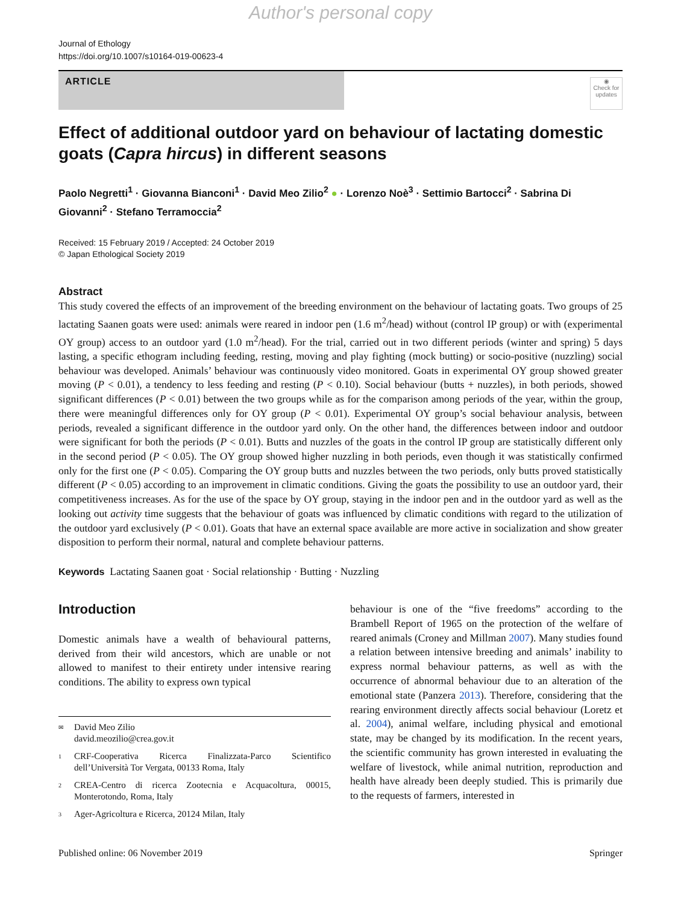Author's personal copy
Journal of Ethology
https://doi.org/10.1007/s10164-019-00623-4
ARTICLE
◉
Check for updates
Effect of additional outdoor yard on behaviour of lactating domestic goats (Capra hircus) in different seasons
Paolo Negretti<sup>1</sup> · Giovanna Bianconi<sup>1</sup> · David Meo Zilio<sup>2</sup> ● · Lorenzo Noè<sup>3</sup> · Settimio Bartocci<sup>2</sup> · Sabrina Di Giovanni<sup>2</sup> · Stefano Terramoccia<sup>2</sup>
Received: 15 February 2019 / Accepted: 24 October 2019
© Japan Ethological Society 2019
Abstract
This study covered the effects of an improvement of the breeding environment on the behaviour of lactating goats. Two groups of 25 lactating Saanen goats were used: animals were reared in indoor pen (1.6 m<sup>2</sup>/head) without (control IP group) or with (experimental OY group) access to an outdoor yard (1.0 m<sup>2</sup>/head). For the trial, carried out in two different periods (winter and spring) 5 days lasting, a specific ethogram including feeding, resting, moving and play fighting (mock butting) or socio-positive (nuzzling) social behaviour was developed. Animals’ behaviour was continuously video monitored. Goats in experimental OY group showed greater moving (P < 0.01), a tendency to less feeding and resting (P < 0.10). Social behaviour (butts + nuzzles), in both periods, showed significant differences (P < 0.01) between the two groups while as for the comparison among periods of the year, within the group, there were meaningful differences only for OY group (P < 0.01). Experimental OY group’s social behaviour analysis, between periods, revealed a significant difference in the outdoor yard only. On the other hand, the differences between indoor and outdoor were significant for both the periods (P < 0.01). Butts and nuzzles of the goats in the control IP group are statistically different only in the second period (P < 0.05). The OY group showed higher nuzzling in both periods, even though it was statistically confirmed only for the first one (P < 0.05). Comparing the OY group butts and nuzzles between the two periods, only butts proved statistically different (P < 0.05) according to an improvement in climatic conditions. Giving the goats the possibility to use an outdoor yard, their competitiveness increases. As for the use of the space by OY group, staying in the indoor pen and in the outdoor yard as well as the looking out activity time suggests that the behaviour of goats was influenced by climatic conditions with regard to the utilization of the outdoor yard exclusively (P < 0.01). Goats that have an external space available are more active in socialization and show greater disposition to perform their normal, natural and complete behaviour patterns.
Keywords Lactating Saanen goat · Social relationship · Butting · Nuzzling
Introduction
Domestic animals have a wealth of behavioural patterns, derived from their wild ancestors, which are unable or not allowed to manifest to their entirety under intensive rearing conditions. The ability to express own typical
✉ David Meo Zilio
david.meozilio@crea.gov.it
1 CRF-Cooperativa Ricerca Finalizzata-Parco Scientifico dell’Università Tor Vergata, 00133 Roma, Italy
2 CREA-Centro di ricerca Zootecnia e Acquacoltura, 00015, Monterotondo, Roma, Italy
3 Ager-Agricoltura e Ricerca, 20124 Milan, Italy
behaviour is one of the “five freedoms” according to the Brambell Report of 1965 on the protection of the welfare of reared animals (Croney and Millman 2007). Many studies found a relation between intensive breeding and animals’ inability to express normal behaviour patterns, as well as with the occurrence of abnormal behaviour due to an alteration of the emotional state (Panzera 2013). Therefore, considering that the rearing environment directly affects social behaviour (Loretz et al. 2004), animal welfare, including physical and emotional state, may be changed by its modification. In the recent years, the scientific community has grown interested in evaluating the welfare of livestock, while animal nutrition, reproduction and health have already been deeply studied. This is primarily due to the requests of farmers, interested in
Published online: 06 November 2019 Springer